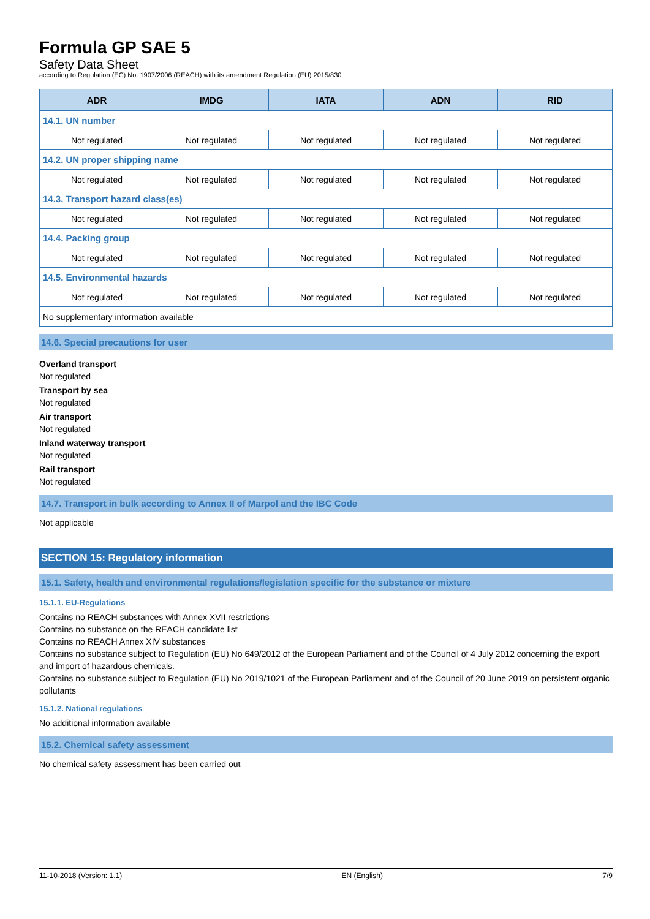Formula GP SAE 5
Safety Data Sheet
according to Regulation (EC) No. 1907/2006 (REACH) with its amendment Regulation (EU) 2015/830
| ADR | IMDG | IATA | ADN | RID |
| --- | --- | --- | --- | --- |
| 14.1. UN number | | | | |
| Not regulated | Not regulated | Not regulated | Not regulated | Not regulated |
| 14.2. UN proper shipping name | | | | |
| Not regulated | Not regulated | Not regulated | Not regulated | Not regulated |
| 14.3. Transport hazard class(es) | | | | |
| Not regulated | Not regulated | Not regulated | Not regulated | Not regulated |
| 14.4. Packing group | | | | |
| Not regulated | Not regulated | Not regulated | Not regulated | Not regulated |
| 14.5. Environmental hazards | | | | |
| Not regulated | Not regulated | Not regulated | Not regulated | Not regulated |
| No supplementary information available | | | | |
14.6. Special precautions for user
Overland transport
Not regulated
Transport by sea
Not regulated
Air transport
Not regulated
Inland waterway transport
Not regulated
Rail transport
Not regulated
14.7. Transport in bulk according to Annex II of Marpol and the IBC Code
Not applicable
SECTION 15: Regulatory information
15.1. Safety, health and environmental regulations/legislation specific for the substance or mixture
15.1.1. EU-Regulations
Contains no REACH substances with Annex XVII restrictions
Contains no substance on the REACH candidate list
Contains no REACH Annex XIV substances
Contains no substance subject to Regulation (EU) No 649/2012 of the European Parliament and of the Council of 4 July 2012 concerning the export and import of hazardous chemicals.
Contains no substance subject to Regulation (EU) No 2019/1021 of the European Parliament and of the Council of 20 June 2019 on persistent organic pollutants
15.1.2. National regulations
No additional information available
15.2. Chemical safety assessment
No chemical safety assessment has been carried out
11-10-2018 (Version: 1.1) EN (English) 7/9